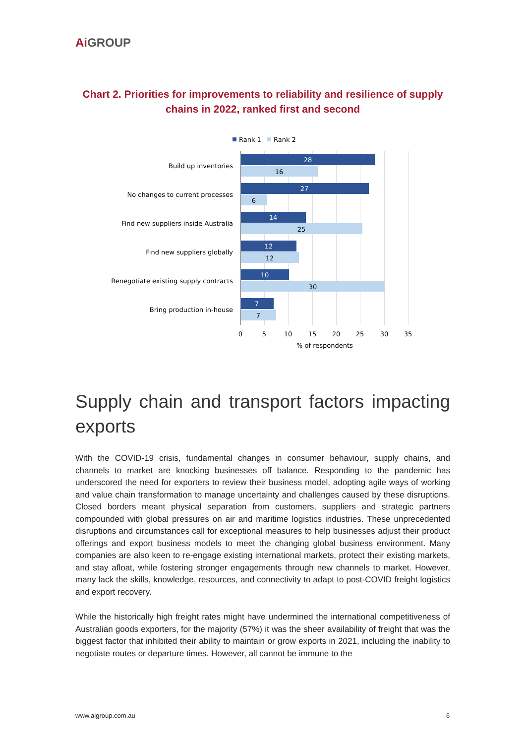Ai GROUP
Chart 2. Priorities for improvements to reliability and resilience of supply chains in 2022, ranked first and second
Rank 1
Rank 2
Build up inventories
No changes to current processes
Find new suppliers inside Australia
Find new suppliers globally
Renegotiate existing supply contracts
Bring production in-house
28
27
14
12
10
7
16
6
25
12
30
7
0
5
10
15
20
25
30
35
% of respondents
Supply chain and transport factors impacting
exports
With the COVID-19 crisis, fundamental changes in consumer behaviour, supply chains, and channels to market are knocking businesses off balance. Responding to the pandemic has underscored the need for exporters to review their business model, adopting agile ways of working and value chain transformation to manage uncertainty and challenges caused by these disruptions. Closed borders meant physical separation from customers, suppliers and strategic partners compounded with global pressures on air and maritime logistics industries. These unprecedented disruptions and circumstances call for exceptional measures to help businesses adjust their product offerings and export business models to meet the changing global business environment. Many companies are also keen to re-engage existing international markets, protect their existing markets, and stay afloat, while fostering stronger engagements through new channels to market. However, many lack the skills, knowledge, resources, and connectivity to adapt to post-COVID freight logistics and export recovery.
While the historically high freight rates might have undermined the international competitiveness of Australian goods exporters, for the majority (57%) it was the sheer availability of freight that was the biggest factor that inhibited their ability to maintain or grow exports in 2021, including the inability to negotiate routes or departure times. However, all cannot be immune to the
www.aigroup.com.au 6